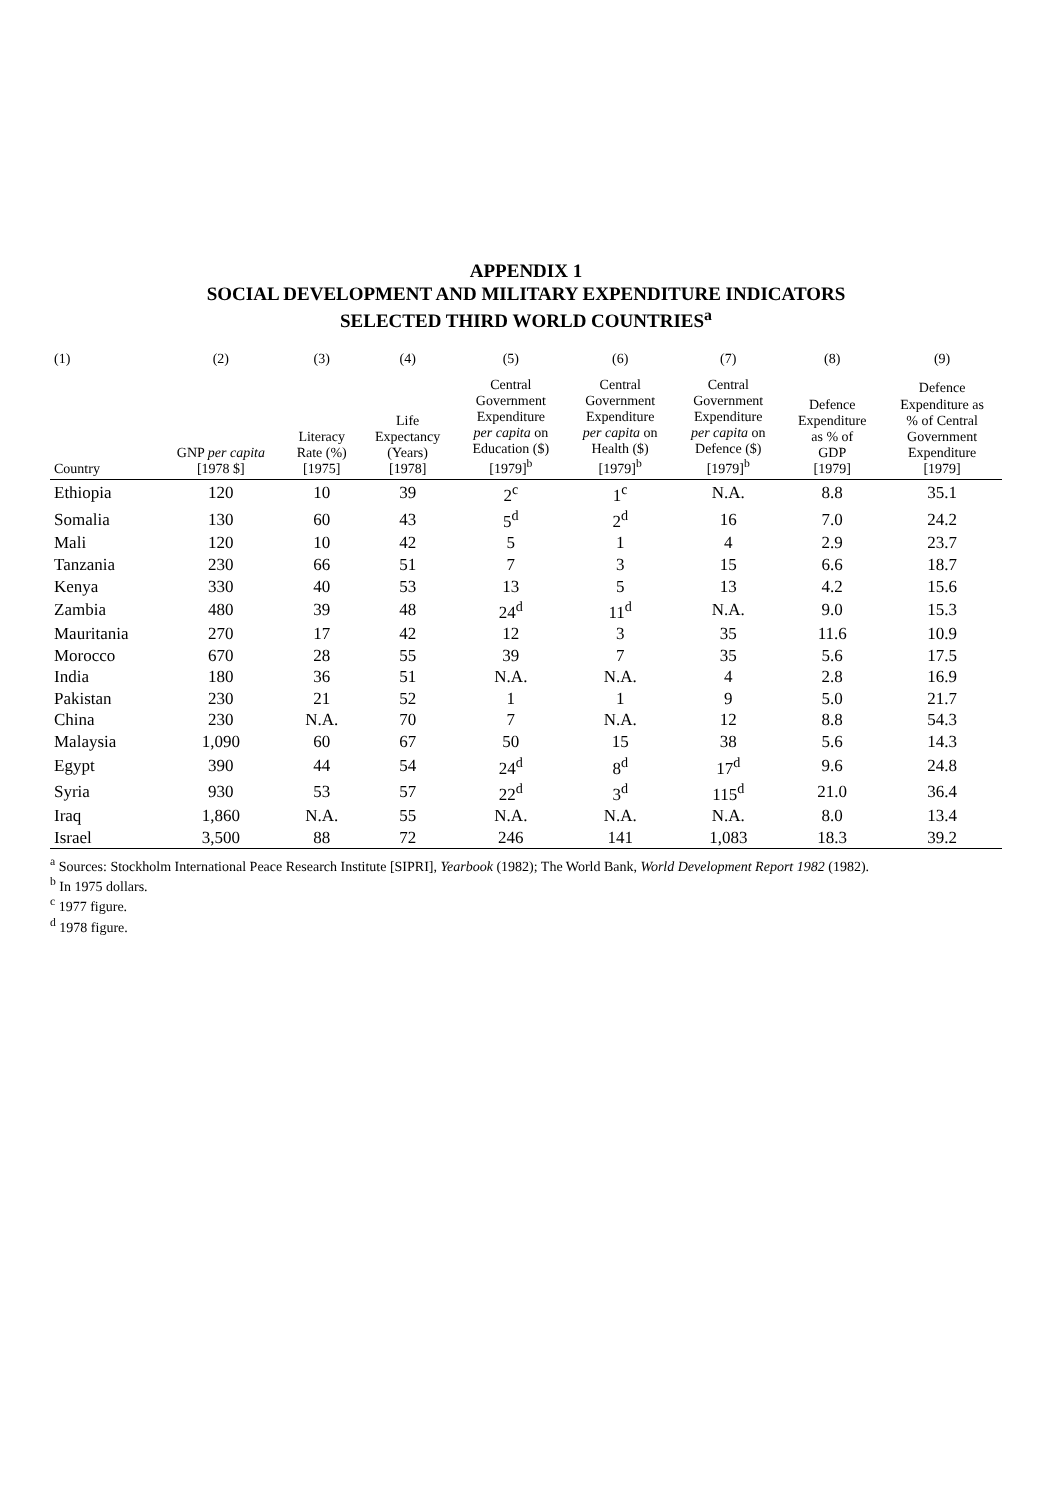APPENDIX 1
SOCIAL DEVELOPMENT AND MILITARY EXPENDITURE INDICATORS
SELECTED THIRD WORLD COUNTRIES<sup>a</sup>
| (1) | (2) | (3) | (4) | (5) | (6) | (7) | (8) | (9) |
| --- | --- | --- | --- | --- | --- | --- | --- | --- |
| Country | GNP per capita [1978 $] | Literacy Rate (%) [1975] | Life Expectancy (Years) [1978] | Central Government Expenditure per capita on Education ($) [1979]<sup>b</sup> | Central Government Expenditure per capita on Health ($) [1979]<sup>b</sup> | Central Government Expenditure per capita on Defence ($) [1979]<sup>b</sup> | Defence Expenditure as % of GDP [1979] | Defence Expenditure as % of Central Government Expenditure [1979] |
| Ethiopia | 120 | 10 | 39 | 2<sup>c</sup> | 1<sup>c</sup> | N.A. | 8.8 | 35.1 |
| Somalia | 130 | 60 | 43 | 5<sup>d</sup> | 2<sup>d</sup> | 16 | 7.0 | 24.2 |
| Mali | 120 | 10 | 42 | 5 | 1 | 4 | 2.9 | 23.7 |
| Tanzania | 230 | 66 | 51 | 7 | 3 | 15 | 6.6 | 18.7 |
| Kenya | 330 | 40 | 53 | 13 | 5 | 13 | 4.2 | 15.6 |
| Zambia | 480 | 39 | 48 | 24<sup>d</sup> | 11<sup>d</sup> | N.A. | 9.0 | 15.3 |
| Mauritania | 270 | 17 | 42 | 12 | 3 | 35 | 11.6 | 10.9 |
| Morocco | 670 | 28 | 55 | 39 | 7 | 35 | 5.6 | 17.5 |
| India | 180 | 36 | 51 | N.A. | N.A. | 4 | 2.8 | 16.9 |
| Pakistan | 230 | 21 | 52 | 1 | 1 | 9 | 5.0 | 21.7 |
| China | 230 | N.A. | 70 | 7 | N.A. | 12 | 8.8 | 54.3 |
| Malaysia | 1,090 | 60 | 67 | 50 | 15 | 38 | 5.6 | 14.3 |
| Egypt | 390 | 44 | 54 | 24<sup>d</sup> | 8<sup>d</sup> | 17<sup>d</sup> | 9.6 | 24.8 |
| Syria | 930 | 53 | 57 | 22<sup>d</sup> | 3<sup>d</sup> | 115<sup>d</sup> | 21.0 | 36.4 |
| Iraq | 1,860 | N.A. | 55 | N.A. | N.A. | N.A. | 8.0 | 13.4 |
| Israel | 3,500 | 88 | 72 | 246 | 141 | 1,083 | 18.3 | 39.2 |
<sup>a</sup> Sources: Stockholm International Peace Research Institute [SIPRI], Yearbook (1982); The World Bank, World Development Report 1982 (1982).
<sup>b</sup> In 1975 dollars.
<sup>c</sup> 1977 figure.
<sup>d</sup> 1978 figure.